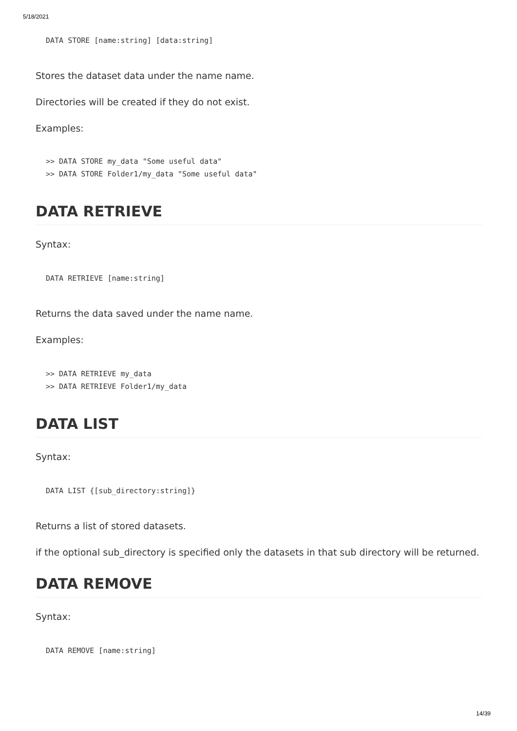5/18/2021
DATA STORE [name:string] [data:string]
Stores the dataset data under the name name.
Directories will be created if they do not exist.
Examples:
>> DATA STORE my_data "Some useful data"
>> DATA STORE Folder1/my_data "Some useful data"
DATA RETRIEVE
Syntax:
DATA RETRIEVE [name:string]
Returns the data saved under the name name.
Examples:
>> DATA RETRIEVE my_data
>> DATA RETRIEVE Folder1/my_data
DATA LIST
Syntax:
DATA LIST {[sub_directory:string]}
Returns a list of stored datasets.
if the optional sub_directory is specified only the datasets in that sub directory will be returned.
DATA REMOVE
Syntax:
DATA REMOVE [name:string]
14/39